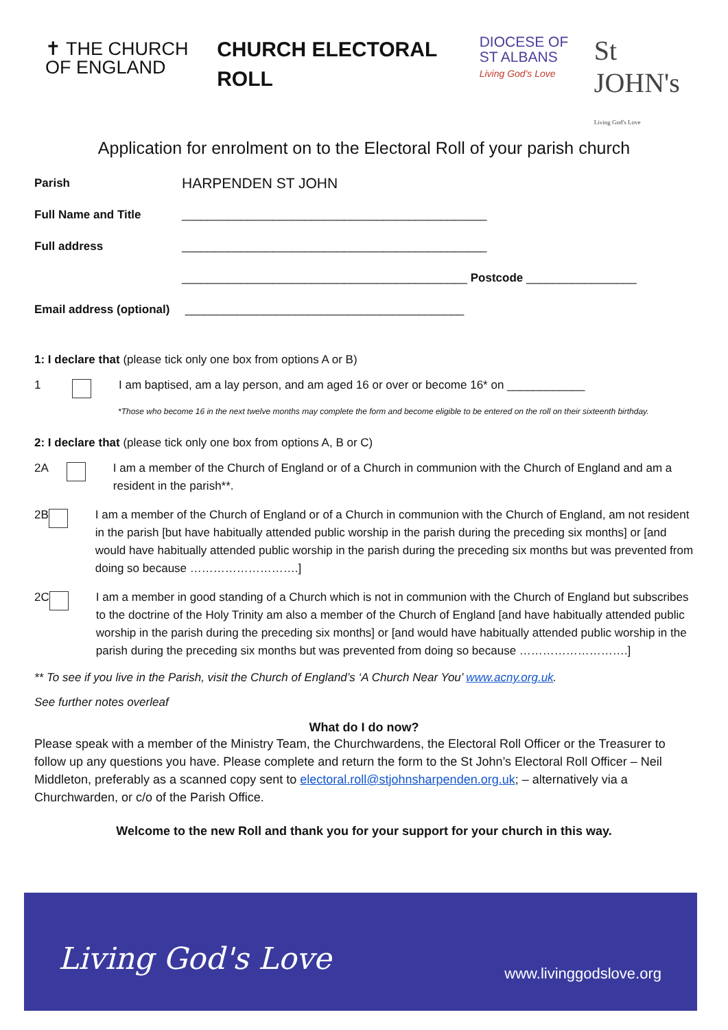✝ THE CHURCH
OF ENGLAND
CHURCH ELECTORAL ROLL
DIOCESE OF
ST ALBANS
Living God's Love
St JOHN's
Living God's Love
Application for enrolment on to the Electoral Roll of your parish church
Parish
HARPENDEN ST JOHN
Full Name and Title
_______________________________________________
Full address
_______________________________________________
____________________________________________ Postcode _________________
Email address (optional)
___________________________________________
1: I declare that (please tick only one box from options A or B)
1 I am baptised, am a lay person, and am aged 16 or over or become 16* on ____________
*Those who become 16 in the next twelve months may complete the form and become eligible to be entered on the roll on their sixteenth birthday.
2: I declare that (please tick only one box from options A, B or C)
2A I am a member of the Church of England or of a Church in communion with the Church of England and am a resident in the parish**.
2B I am a member of the Church of England or of a Church in communion with the Church of England, am not resident in the parish [but have habitually attended public worship in the parish during the preceding six months] or [and would have habitually attended public worship in the parish during the preceding six months but was prevented from doing so because ……………………….]
2C I am a member in good standing of a Church which is not in communion with the Church of England but subscribes to the doctrine of the Holy Trinity am also a member of the Church of England [and have habitually attended public worship in the parish during the preceding six months] or [and would have habitually attended public worship in the parish during the preceding six months but was prevented from doing so because ……………………….]
** To see if you live in the Parish, visit the Church of England’s ‘A Church Near You’ www.acny.org.uk.
See further notes overleaf
What do I do now?
Please speak with a member of the Ministry Team, the Churchwardens, the Electoral Roll Officer or the Treasurer to follow up any questions you have. Please complete and return the form to the St John’s Electoral Roll Officer – Neil Middleton, preferably as a scanned copy sent to electoral.roll@stjohnsharpenden.org.uk; – alternatively via a Churchwarden, or c/o of the Parish Office.
Welcome to the new Roll and thank you for your support for your church in this way.
Living God's Love www.livinggodslove.org